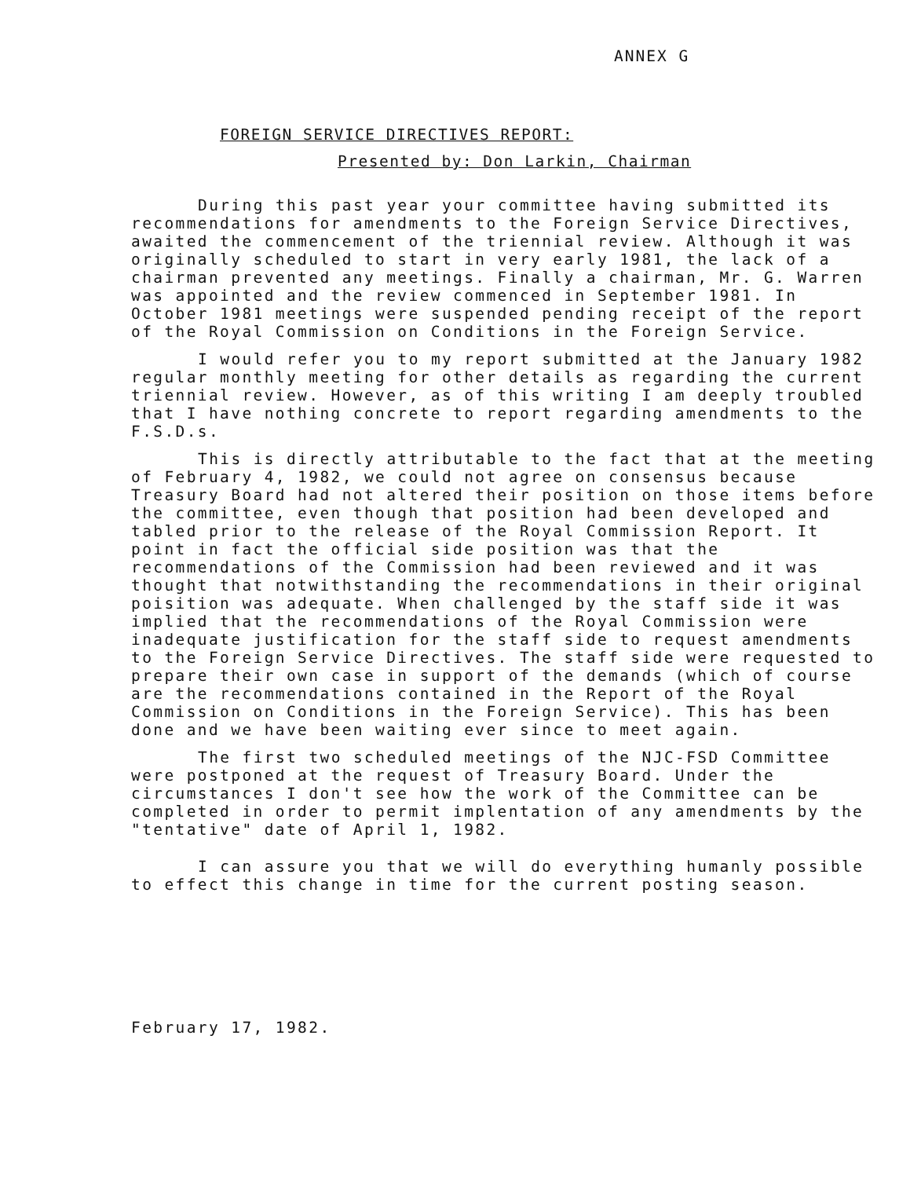ANNEX G
FOREIGN SERVICE DIRECTIVES REPORT:
Presented by: Don Larkin, Chairman
During this past year your committee having submitted its recommendations for amendments to the Foreign Service Directives, awaited the commencement of the triennial review. Although it was originally scheduled to start in very early 1981, the lack of a chairman prevented any meetings. Finally a chairman, Mr. G. Warren was appointed and the review commenced in September 1981. In October 1981 meetings were suspended pending receipt of the report of the Royal Commission on Conditions in the Foreign Service.
I would refer you to my report submitted at the January 1982 regular monthly meeting for other details as regarding the current triennial review. However, as of this writing I am deeply troubled that I have nothing concrete to report regarding amendments to the F.S.D.s.
This is directly attributable to the fact that at the meeting of February 4, 1982, we could not agree on consensus because Treasury Board had not altered their position on those items before the committee, even though that position had been developed and tabled prior to the release of the Royal Commission Report. It point in fact the official side position was that the recommendations of the Commission had been reviewed and it was thought that notwithstanding the recommendations in their original poisition was adequate. When challenged by the staff side it was implied that the recommendations of the Royal Commission were inadequate justification for the staff side to request amendments to the Foreign Service Directives. The staff side were requested to prepare their own case in support of the demands (which of course are the recommendations contained in the Report of the Royal Commission on Conditions in the Foreign Service). This has been done and we have been waiting ever since to meet again.
The first two scheduled meetings of the NJC-FSD Committee were postponed at the request of Treasury Board. Under the circumstances I don't see how the work of the Committee can be completed in order to permit implentation of any amendments by the "tentative" date of April 1, 1982.
I can assure you that we will do everything humanly possible to effect this change in time for the current posting season.
February 17, 1982.